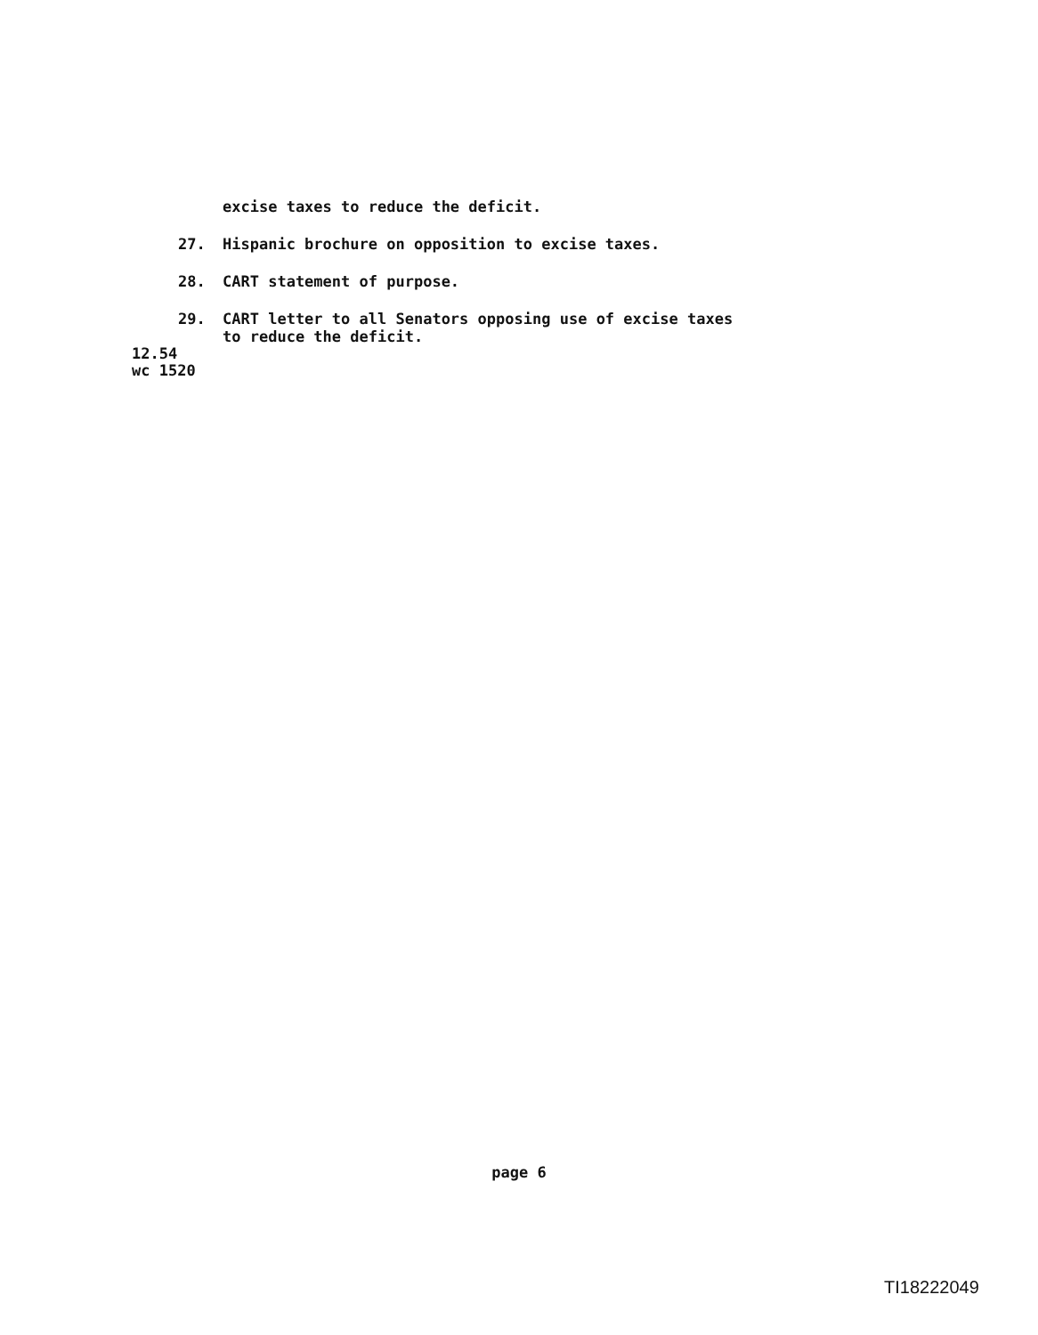excise taxes to reduce the deficit.
27. Hispanic brochure on opposition to excise taxes.
28. CART statement of purpose.
29. CART letter to all Senators opposing use of excise taxes
to reduce the deficit.
12.54
wc 1520
page 6
TI18222049